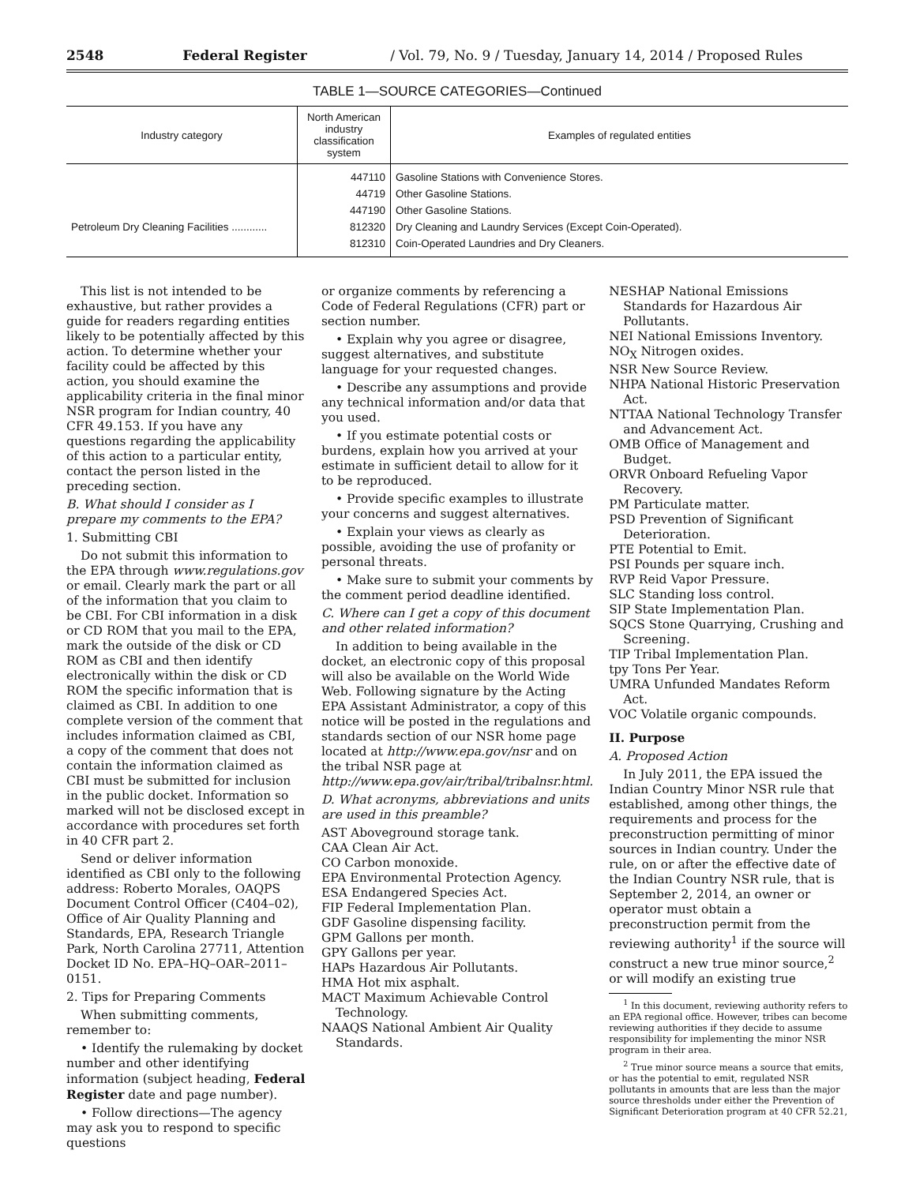2548 Federal Register / Vol. 79, No. 9 / Tuesday, January 14, 2014 / Proposed Rules
TABLE 1—SOURCE CATEGORIES—Continued
| Industry category | North American industry classification system | Examples of regulated entities |
| --- | --- | --- |
| | 447110 | Gasoline Stations with Convenience Stores. |
| | 44719 | Other Gasoline Stations. |
| | 447190 | Other Gasoline Stations. |
| Petroleum Dry Cleaning Facilities ............ | 812320 | Dry Cleaning and Laundry Services (Except Coin-Operated). |
| | 812310 | Coin-Operated Laundries and Dry Cleaners. |
This list is not intended to be exhaustive, but rather provides a guide for readers regarding entities likely to be potentially affected by this action. To determine whether your facility could be affected by this action, you should examine the applicability criteria in the final minor NSR program for Indian country, 40 CFR 49.153. If you have any questions regarding the applicability of this action to a particular entity, contact the person listed in the preceding section.
B. What should I consider as I prepare my comments to the EPA?
1. Submitting CBI
Do not submit this information to the EPA through www.regulations.gov or email. Clearly mark the part or all of the information that you claim to be CBI. For CBI information in a disk or CD ROM that you mail to the EPA, mark the outside of the disk or CD ROM as CBI and then identify electronically within the disk or CD ROM the specific information that is claimed as CBI. In addition to one complete version of the comment that includes information claimed as CBI, a copy of the comment that does not contain the information claimed as CBI must be submitted for inclusion in the public docket. Information so marked will not be disclosed except in accordance with procedures set forth in 40 CFR part 2.
Send or deliver information identified as CBI only to the following address: Roberto Morales, OAQPS Document Control Officer (C404–02), Office of Air Quality Planning and Standards, EPA, Research Triangle Park, North Carolina 27711, Attention Docket ID No. EPA–HQ–OAR–2011–0151.
2. Tips for Preparing Comments
When submitting comments, remember to:
• Identify the rulemaking by docket number and other identifying information (subject heading, Federal Register date and page number).
• Follow directions—The agency may ask you to respond to specific questions
or organize comments by referencing a Code of Federal Regulations (CFR) part or section number.
• Explain why you agree or disagree, suggest alternatives, and substitute language for your requested changes.
• Describe any assumptions and provide any technical information and/or data that you used.
• If you estimate potential costs or burdens, explain how you arrived at your estimate in sufficient detail to allow for it to be reproduced.
• Provide specific examples to illustrate your concerns and suggest alternatives.
• Explain your views as clearly as possible, avoiding the use of profanity or personal threats.
• Make sure to submit your comments by the comment period deadline identified.
C. Where can I get a copy of this document and other related information?
In addition to being available in the docket, an electronic copy of this proposal will also be available on the World Wide Web. Following signature by the Acting EPA Assistant Administrator, a copy of this notice will be posted in the regulations and standards section of our NSR home page located at http://www.epa.gov/nsr and on the tribal NSR page at http://www.epa.gov/air/tribal/tribalnsr.html.
D. What acronyms, abbreviations and units are used in this preamble?
AST Aboveground storage tank.
CAA Clean Air Act.
CO Carbon monoxide.
EPA Environmental Protection Agency.
ESA Endangered Species Act.
FIP Federal Implementation Plan.
GDF Gasoline dispensing facility.
GPM Gallons per month.
GPY Gallons per year.
HAPs Hazardous Air Pollutants.
HMA Hot mix asphalt.
MACT Maximum Achievable Control Technology.
NAAQS National Ambient Air Quality Standards.
NESHAP National Emissions Standards for Hazardous Air Pollutants.
NEI National Emissions Inventory.
NO<sub>X</sub> Nitrogen oxides.
NSR New Source Review.
NHPA National Historic Preservation Act.
NTTAA National Technology Transfer and Advancement Act.
OMB Office of Management and Budget.
ORVR Onboard Refueling Vapor Recovery.
PM Particulate matter.
PSD Prevention of Significant Deterioration.
PTE Potential to Emit.
PSI Pounds per square inch.
RVP Reid Vapor Pressure.
SLC Standing loss control.
SIP State Implementation Plan.
SQCS Stone Quarrying, Crushing and Screening.
TIP Tribal Implementation Plan.
tpy Tons Per Year.
UMRA Unfunded Mandates Reform Act.
VOC Volatile organic compounds.
II. Purpose
A. Proposed Action
In July 2011, the EPA issued the Indian Country Minor NSR rule that established, among other things, the requirements and process for the preconstruction permitting of minor sources in Indian country. Under the rule, on or after the effective date of the Indian Country NSR rule, that is September 2, 2014, an owner or operator must obtain a preconstruction permit from the reviewing authority<sup>1</sup> if the source will construct a new true minor source,<sup>2</sup> or will modify an existing true
<sup>1</sup> In this document, reviewing authority refers to an EPA regional office. However, tribes can become reviewing authorities if they decide to assume responsibility for implementing the minor NSR program in their area.
<sup>2</sup> True minor source means a source that emits, or has the potential to emit, regulated NSR pollutants in amounts that are less than the major source thresholds under either the Prevention of Significant Deterioration program at 40 CFR 52.21,